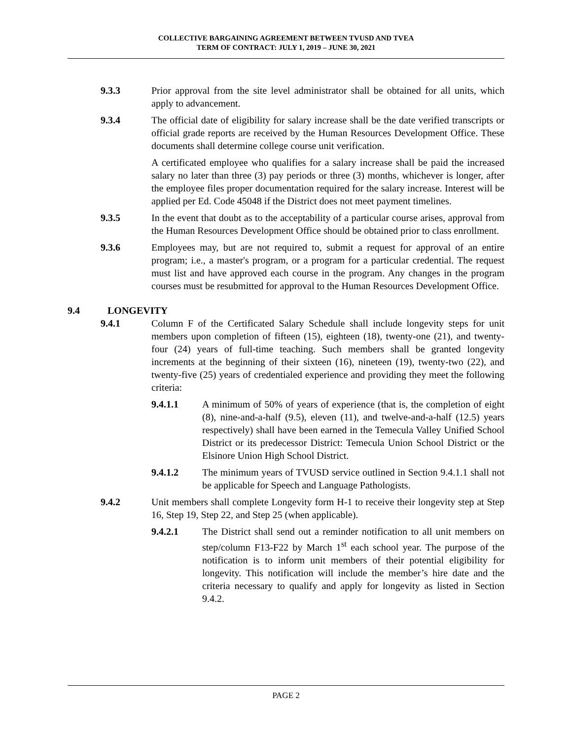COLLECTIVE BARGAINING AGREEMENT BETWEEN TVUSD AND TVEA
TERM OF CONTRACT: JULY 1, 2019 – JUNE 30, 2021
9.3.3 Prior approval from the site level administrator shall be obtained for all units, which apply to advancement.
9.3.4 The official date of eligibility for salary increase shall be the date verified transcripts or official grade reports are received by the Human Resources Development Office. These documents shall determine college course unit verification.
A certificated employee who qualifies for a salary increase shall be paid the increased salary no later than three (3) pay periods or three (3) months, whichever is longer, after the employee files proper documentation required for the salary increase. Interest will be applied per Ed. Code 45048 if the District does not meet payment timelines.
9.3.5 In the event that doubt as to the acceptability of a particular course arises, approval from the Human Resources Development Office should be obtained prior to class enrollment.
9.3.6 Employees may, but are not required to, submit a request for approval of an entire program; i.e., a master's program, or a program for a particular credential. The request must list and have approved each course in the program. Any changes in the program courses must be resubmitted for approval to the Human Resources Development Office.
9.4 LONGEVITY
9.4.1 Column F of the Certificated Salary Schedule shall include longevity steps for unit members upon completion of fifteen (15), eighteen (18), twenty-one (21), and twenty-four (24) years of full-time teaching. Such members shall be granted longevity increments at the beginning of their sixteen (16), nineteen (19), twenty-two (22), and twenty-five (25) years of credentialed experience and providing they meet the following criteria:
9.4.1.1 A minimum of 50% of years of experience (that is, the completion of eight (8), nine-and-a-half (9.5), eleven (11), and twelve-and-a-half (12.5) years respectively) shall have been earned in the Temecula Valley Unified School District or its predecessor District: Temecula Union School District or the Elsinore Union High School District.
9.4.1.2 The minimum years of TVUSD service outlined in Section 9.4.1.1 shall not be applicable for Speech and Language Pathologists.
9.4.2 Unit members shall complete Longevity form H-1 to receive their longevity step at Step 16, Step 19, Step 22, and Step 25 (when applicable).
9.4.2.1 The District shall send out a reminder notification to all unit members on step/column F13-F22 by March 1<sup>st</sup> each school year. The purpose of the notification is to inform unit members of their potential eligibility for longevity. This notification will include the member’s hire date and the criteria necessary to qualify and apply for longevity as listed in Section 9.4.2.
PAGE 2